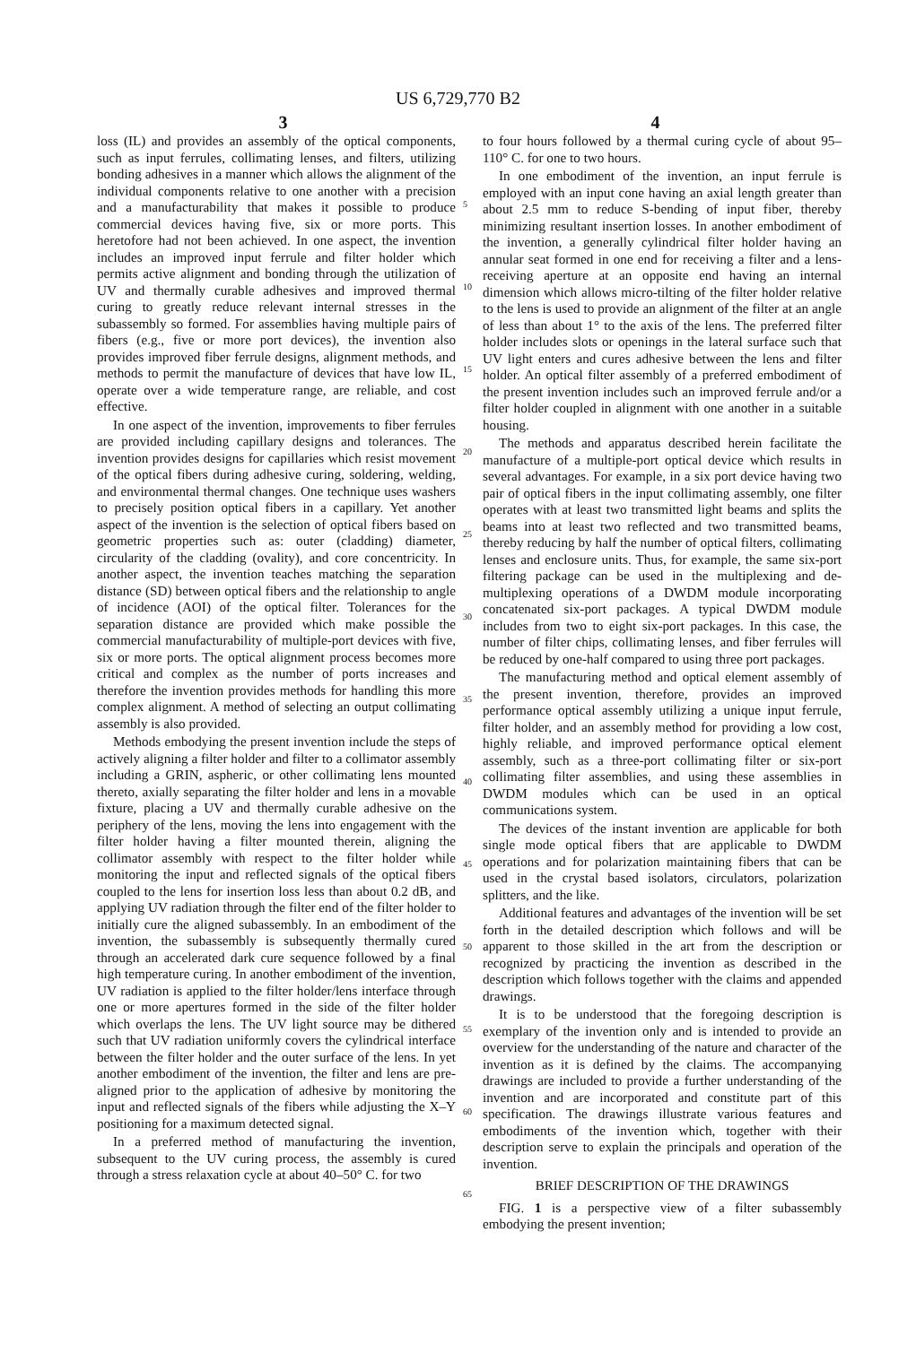US 6,729,770 B2
3 4
loss (IL) and provides an assembly of the optical components, such as input ferrules, collimating lenses, and filters, utilizing bonding adhesives in a manner which allows the alignment of the individual components relative to one another with a precision and a manufacturability that makes it possible to produce commercial devices having five, six or more ports. This heretofore had not been achieved. In one aspect, the invention includes an improved input ferrule and filter holder which permits active alignment and bonding through the utilization of UV and thermally curable adhesives and improved thermal curing to greatly reduce relevant internal stresses in the subassembly so formed. For assemblies having multiple pairs of fibers (e.g., five or more port devices), the invention also provides improved fiber ferrule designs, alignment methods, and methods to permit the manufacture of devices that have low IL, operate over a wide temperature range, are reliable, and cost effective.
In one aspect of the invention, improvements to fiber ferrules are provided including capillary designs and tolerances. The invention provides designs for capillaries which resist movement of the optical fibers during adhesive curing, soldering, welding, and environmental thermal changes. One technique uses washers to precisely position optical fibers in a capillary. Yet another aspect of the invention is the selection of optical fibers based on geometric properties such as: outer (cladding) diameter, circularity of the cladding (ovality), and core concentricity. In another aspect, the invention teaches matching the separation distance (SD) between optical fibers and the relationship to angle of incidence (AOI) of the optical filter. Tolerances for the separation distance are provided which make possible the commercial manufacturability of multiple-port devices with five, six or more ports. The optical alignment process becomes more critical and complex as the number of ports increases and therefore the invention provides methods for handling this more complex alignment. A method of selecting an output collimating assembly is also provided.
Methods embodying the present invention include the steps of actively aligning a filter holder and filter to a collimator assembly including a GRIN, aspheric, or other collimating lens mounted thereto, axially separating the filter holder and lens in a movable fixture, placing a UV and thermally curable adhesive on the periphery of the lens, moving the lens into engagement with the filter holder having a filter mounted therein, aligning the collimator assembly with respect to the filter holder while monitoring the input and reflected signals of the optical fibers coupled to the lens for insertion loss less than about 0.2 dB, and applying UV radiation through the filter end of the filter holder to initially cure the aligned subassembly. In an embodiment of the invention, the subassembly is subsequently thermally cured through an accelerated dark cure sequence followed by a final high temperature curing. In another embodiment of the invention, UV radiation is applied to the filter holder/lens interface through one or more apertures formed in the side of the filter holder which overlaps the lens. The UV light source may be dithered such that UV radiation uniformly covers the cylindrical interface between the filter holder and the outer surface of the lens. In yet another embodiment of the invention, the filter and lens are pre-aligned prior to the application of adhesive by monitoring the input and reflected signals of the fibers while adjusting the X–Y positioning for a maximum detected signal.
In a preferred method of manufacturing the invention, subsequent to the UV curing process, the assembly is cured through a stress relaxation cycle at about 40–50° C. for two
5
10
15
20
25
30
35
40
45
50
55
60
65
to four hours followed by a thermal curing cycle of about 95–110° C. for one to two hours.
In one embodiment of the invention, an input ferrule is employed with an input cone having an axial length greater than about 2.5 mm to reduce S-bending of input fiber, thereby minimizing resultant insertion losses. In another embodiment of the invention, a generally cylindrical filter holder having an annular seat formed in one end for receiving a filter and a lens-receiving aperture at an opposite end having an internal dimension which allows micro-tilting of the filter holder relative to the lens is used to provide an alignment of the filter at an angle of less than about 1° to the axis of the lens. The preferred filter holder includes slots or openings in the lateral surface such that UV light enters and cures adhesive between the lens and filter holder. An optical filter assembly of a preferred embodiment of the present invention includes such an improved ferrule and/or a filter holder coupled in alignment with one another in a suitable housing.
The methods and apparatus described herein facilitate the manufacture of a multiple-port optical device which results in several advantages. For example, in a six port device having two pair of optical fibers in the input collimating assembly, one filter operates with at least two transmitted light beams and splits the beams into at least two reflected and two transmitted beams, thereby reducing by half the number of optical filters, collimating lenses and enclosure units. Thus, for example, the same six-port filtering package can be used in the multiplexing and de-multiplexing operations of a DWDM module incorporating concatenated six-port packages. A typical DWDM module includes from two to eight six-port packages. In this case, the number of filter chips, collimating lenses, and fiber ferrules will be reduced by one-half compared to using three port packages.
The manufacturing method and optical element assembly of the present invention, therefore, provides an improved performance optical assembly utilizing a unique input ferrule, filter holder, and an assembly method for providing a low cost, highly reliable, and improved performance optical element assembly, such as a three-port collimating filter or six-port collimating filter assemblies, and using these assemblies in DWDM modules which can be used in an optical communications system.
The devices of the instant invention are applicable for both single mode optical fibers that are applicable to DWDM operations and for polarization maintaining fibers that can be used in the crystal based isolators, circulators, polarization splitters, and the like.
Additional features and advantages of the invention will be set forth in the detailed description which follows and will be apparent to those skilled in the art from the description or recognized by practicing the invention as described in the description which follows together with the claims and appended drawings.
It is to be understood that the foregoing description is exemplary of the invention only and is intended to provide an overview for the understanding of the nature and character of the invention as it is defined by the claims. The accompanying drawings are included to provide a further understanding of the invention and are incorporated and constitute part of this specification. The drawings illustrate various features and embodiments of the invention which, together with their description serve to explain the principals and operation of the invention.
BRIEF DESCRIPTION OF THE DRAWINGS
FIG. 1 is a perspective view of a filter subassembly embodying the present invention;